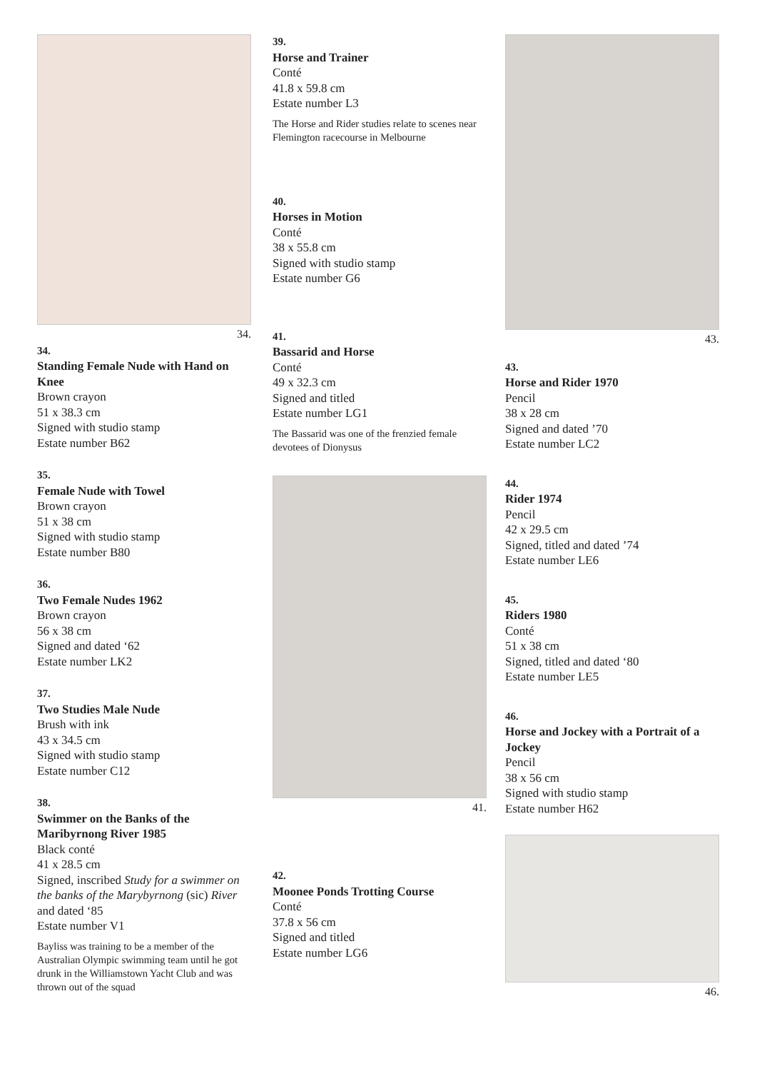34.
34.
Standing Female Nude with Hand on Knee
Brown crayon
51 x 38.3 cm
Signed with studio stamp
Estate number B62
35.
Female Nude with Towel
Brown crayon
51 x 38 cm
Signed with studio stamp
Estate number B80
36.
Two Female Nudes 1962
Brown crayon
56 x 38 cm
Signed and dated ‘62
Estate number LK2
37.
Two Studies Male Nude
Brush with ink
43 x 34.5 cm
Signed with studio stamp
Estate number C12
38.
Swimmer on the Banks of the Maribyrnong River 1985
Black conté
41 x 28.5 cm
Signed, inscribed Study for a swimmer on the banks of the Marybyrnong (sic) River and dated ‘85
Estate number V1
Bayliss was training to be a member of the Australian Olympic swimming team until he got drunk in the Williamstown Yacht Club and was thrown out of the squad
39.
Horse and Trainer
Conté
41.8 x 59.8 cm
Estate number L3
The Horse and Rider studies relate to scenes near Flemington racecourse in Melbourne
40.
Horses in Motion
Conté
38 x 55.8 cm
Signed with studio stamp
Estate number G6
41.
Bassarid and Horse
Conté
49 x 32.3 cm
Signed and titled
Estate number LG1
The Bassarid was one of the frenzied female devotees of Dionysus
41.
42.
Moonee Ponds Trotting Course
Conté
37.8 x 56 cm
Signed and titled
Estate number LG6
43.
43.
Horse and Rider 1970
Pencil
38 x 28 cm
Signed and dated ’70
Estate number LC2
44.
Rider 1974
Pencil
42 x 29.5 cm
Signed, titled and dated ’74
Estate number LE6
45.
Riders 1980
Conté
51 x 38 cm
Signed, titled and dated ‘80
Estate number LE5
46.
Horse and Jockey with a Portrait of a Jockey
Pencil
38 x 56 cm
Signed with studio stamp
Estate number H62
46.